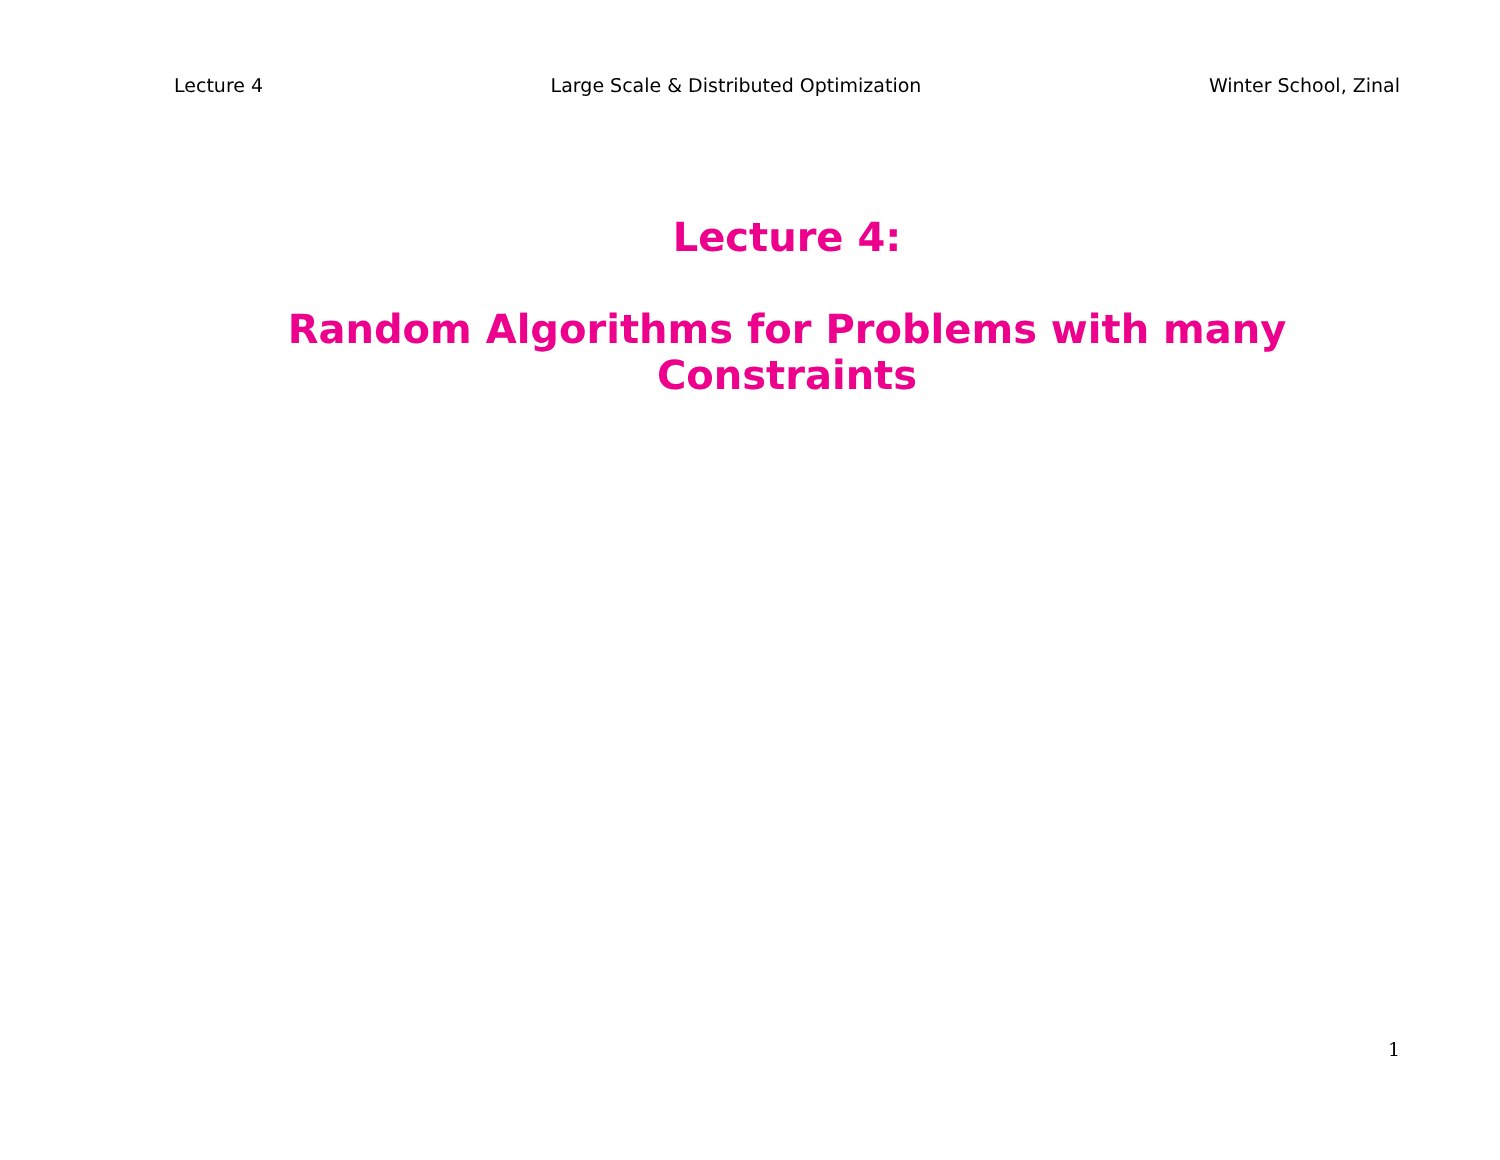Lecture 4 Large Scale & Distributed Optimization Winter School, Zinal
Lecture 4:
Random Algorithms for Problems with many Constraints
1